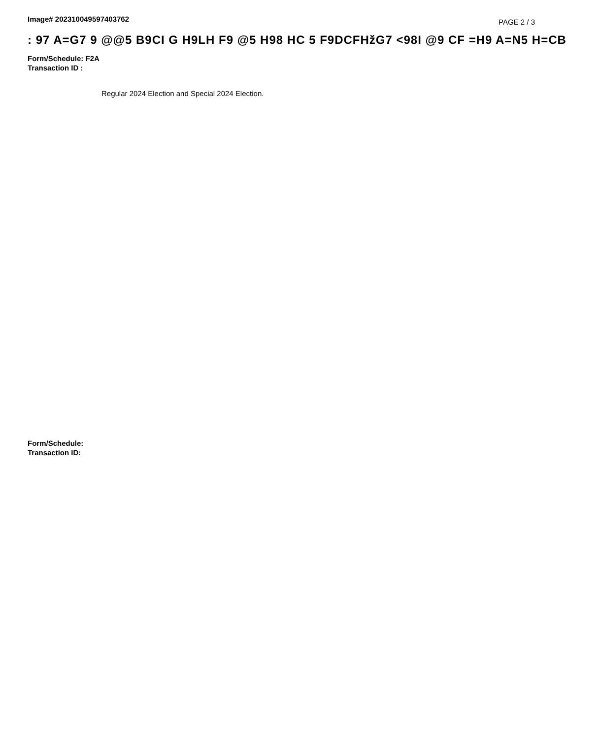Image# 202310049597403762
PAGE 2 / 3
: 97 A=G7 9 @@5 B9CI G H9LH F9 @5 H98 HC 5 F9DCFHžG7 <98I @9 CF =H9 A=N5 H=CB
Form/Schedule: F2A
Transaction ID :
Regular 2024 Election and Special 2024 Election.
Form/Schedule:
Transaction ID: